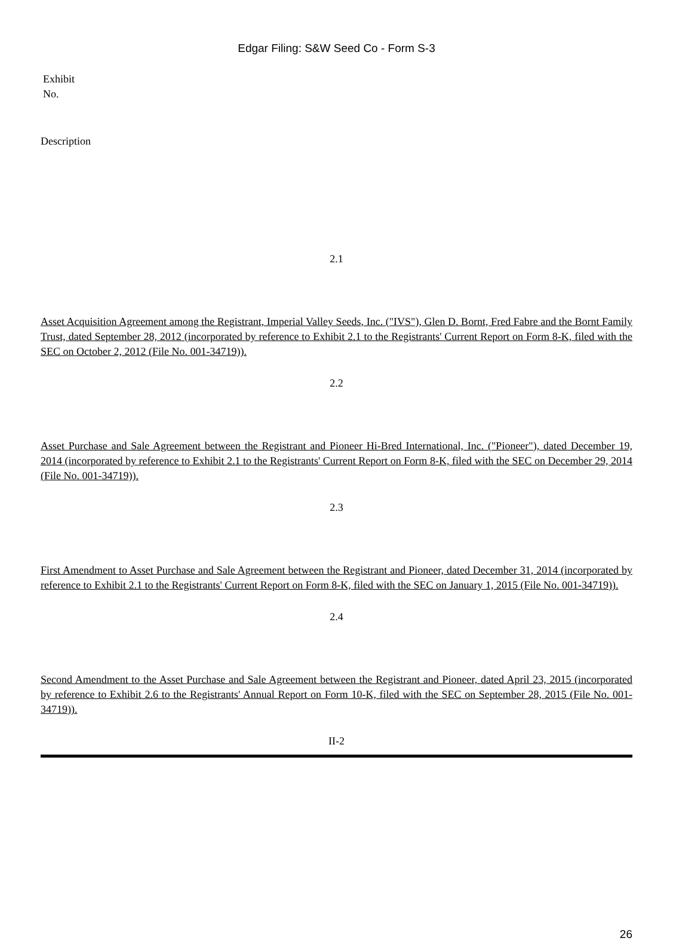Edgar Filing: S&W Seed Co - Form S-3
Exhibit
No.
Description
2.1
Asset Acquisition Agreement among the Registrant, Imperial Valley Seeds, Inc. ("IVS"), Glen D. Bornt, Fred Fabre and the Bornt Family Trust, dated September 28, 2012 (incorporated by reference to Exhibit 2.1 to the Registrants' Current Report on Form 8-K, filed with the SEC on October 2, 2012 (File No. 001-34719)).
2.2
Asset Purchase and Sale Agreement between the Registrant and Pioneer Hi-Bred International, Inc. ("Pioneer"), dated December 19, 2014 (incorporated by reference to Exhibit 2.1 to the Registrants' Current Report on Form 8-K, filed with the SEC on December 29, 2014 (File No. 001-34719)).
2.3
First Amendment to Asset Purchase and Sale Agreement between the Registrant and Pioneer, dated December 31, 2014 (incorporated by reference to Exhibit 2.1 to the Registrants' Current Report on Form 8-K, filed with the SEC on January 1, 2015 (File No. 001-34719)).
2.4
Second Amendment to the Asset Purchase and Sale Agreement between the Registrant and Pioneer, dated April 23, 2015 (incorporated by reference to Exhibit 2.6 to the Registrants' Annual Report on Form 10-K, filed with the SEC on September 28, 2015 (File No. 001-34719)).
II-2
26